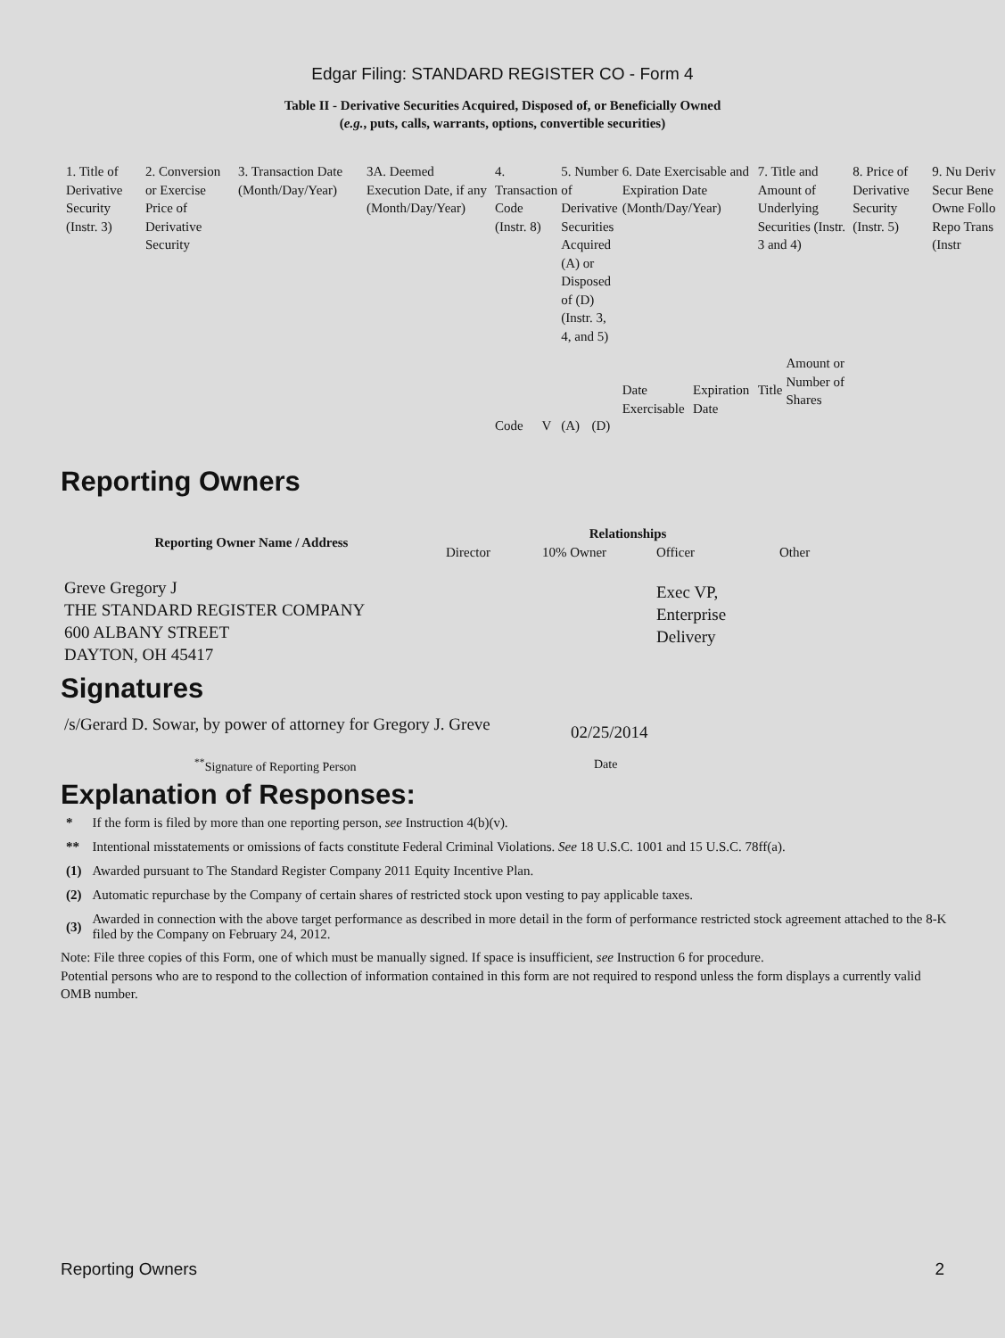Edgar Filing: STANDARD REGISTER CO - Form 4
Table II - Derivative Securities Acquired, Disposed of, or Beneficially Owned
(e.g., puts, calls, warrants, options, convertible securities)
| 1. Title of Derivative Security (Instr. 3) | 2. Conversion or Exercise Price of Derivative Security | 3. Transaction Date (Month/Day/Year) | 3A. Deemed Execution Date, if any (Month/Day/Year) | 4. Transaction Code (Instr. 8) | | 5. Number of Derivative Securities Acquired (A) or Disposed of (D) (Instr. 3, 4, and 5) | | 6. Date Exercisable and Expiration Date (Month/Day/Year) | | 7. Title and Amount of Underlying Securities (Instr. 3 and 4) | | 8. Price of Derivative Security (Instr. 5) | 9. Nu Deriv Secur Bene Owne Follo Repo Trans (Instr |
| | | | | Code | V | (A) | (D) | Date Exercisable | Expiration Date | Title | Amount or Number of Shares | | |
Reporting Owners
| Reporting Owner Name / Address | Relationships | | | |
| --- | --- | --- | --- | --- |
| | Director | 10% Owner | Officer | Other |
| Greve Gregory J THE STANDARD REGISTER COMPANY 600 ALBANY STREET DAYTON, OH 45417 | | | Exec VP, Enterprise Delivery | |
Signatures
| /s/Gerard D. Sowar, by power of attorney for Gregory J. Greve | 02/25/2014 |
| <sup>**</sup> Signature of Reporting Person | Date |
Explanation of Responses:
| * | If the form is filed by more than one reporting person, see Instruction 4(b)(v). |
| ** | Intentional misstatements or omissions of facts constitute Federal Criminal Violations. See 18 U.S.C. 1001 and 15 U.S.C. 78ff(a). |
| (1) | Awarded pursuant to The Standard Register Company 2011 Equity Incentive Plan. |
| (2) | Automatic repurchase by the Company of certain shares of restricted stock upon vesting to pay applicable taxes. |
| (3) | Awarded in connection with the above target performance as described in more detail in the form of performance restricted stock agreement attached to the 8-K filed by the Company on February 24, 2012. |
Note: File three copies of this Form, one of which must be manually signed. If space is insufficient, see Instruction 6 for procedure.
Potential persons who are to respond to the collection of information contained in this form are not required to respond unless the form displays a currently valid OMB number.
Reporting Owners 2